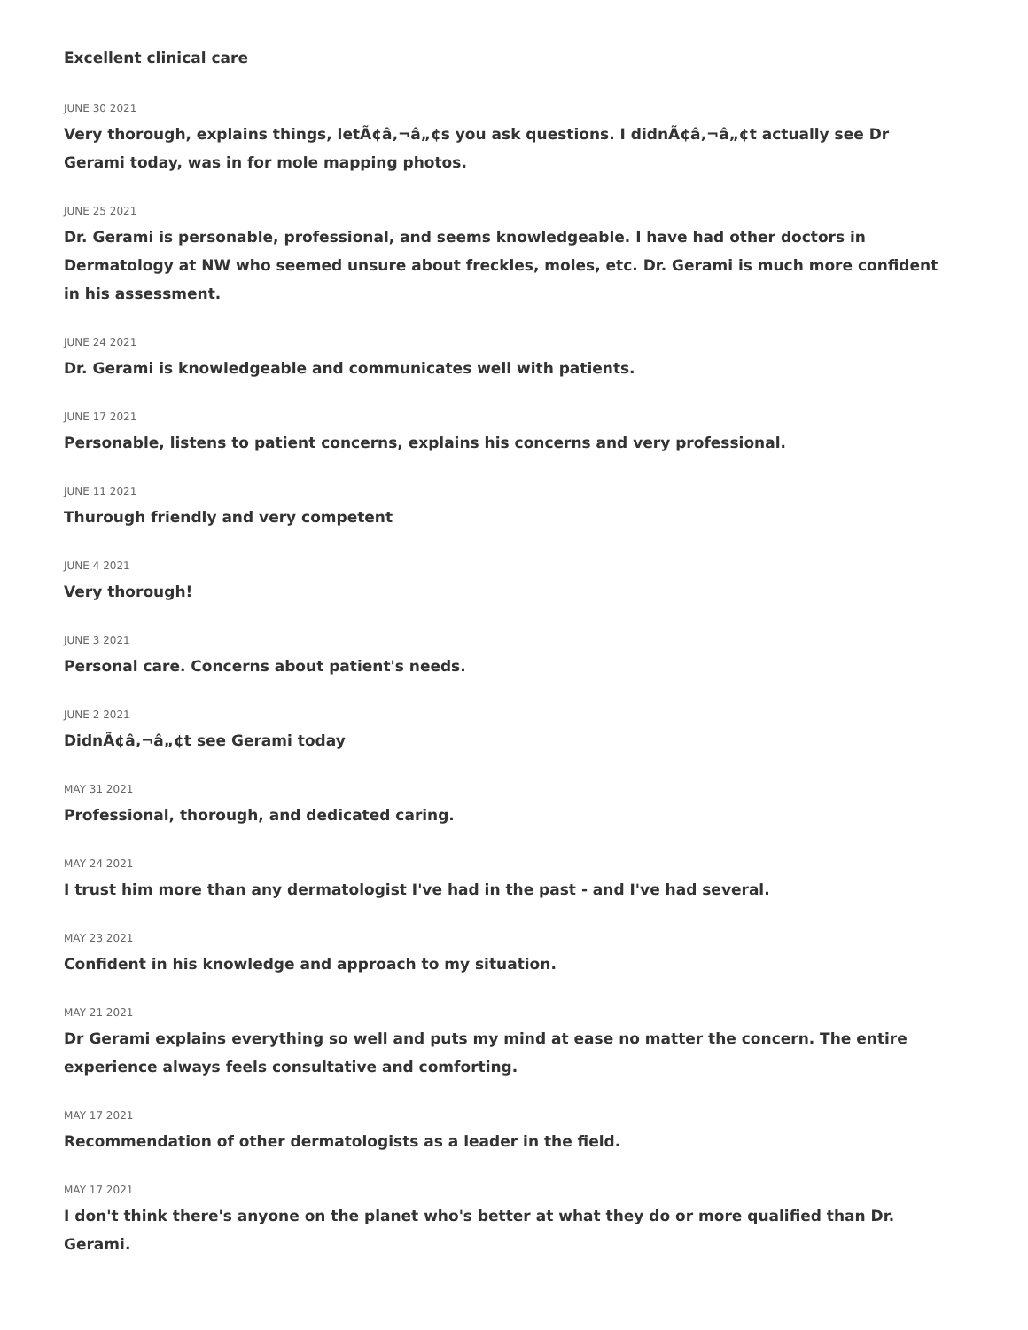Excellent clinical care
JUNE 30 2021
Very thorough, explains things, letÃ¢â‚¬â„¢s you ask questions. I didnÃ¢â‚¬â„¢t actually see Dr Gerami today, was in for mole mapping photos.
JUNE 25 2021
Dr. Gerami is personable, professional, and seems knowledgeable. I have had other doctors in Dermatology at NW who seemed unsure about freckles, moles, etc. Dr. Gerami is much more confident in his assessment.
JUNE 24 2021
Dr. Gerami is knowledgeable and communicates well with patients.
JUNE 17 2021
Personable, listens to patient concerns, explains his concerns and very professional.
JUNE 11 2021
Thurough friendly and very competent
JUNE 4 2021
Very thorough!
JUNE 3 2021
Personal care. Concerns about patient's needs.
JUNE 2 2021
DidnÃ¢â‚¬â„¢t see Gerami today
MAY 31 2021
Professional, thorough, and dedicated caring.
MAY 24 2021
I trust him more than any dermatologist I've had in the past - and I've had several.
MAY 23 2021
Confident in his knowledge and approach to my situation.
MAY 21 2021
Dr Gerami explains everything so well and puts my mind at ease no matter the concern. The entire experience always feels consultative and comforting.
MAY 17 2021
Recommendation of other dermatologists as a leader in the field.
MAY 17 2021
I don't think there's anyone on the planet who's better at what they do or more qualified than Dr. Gerami.